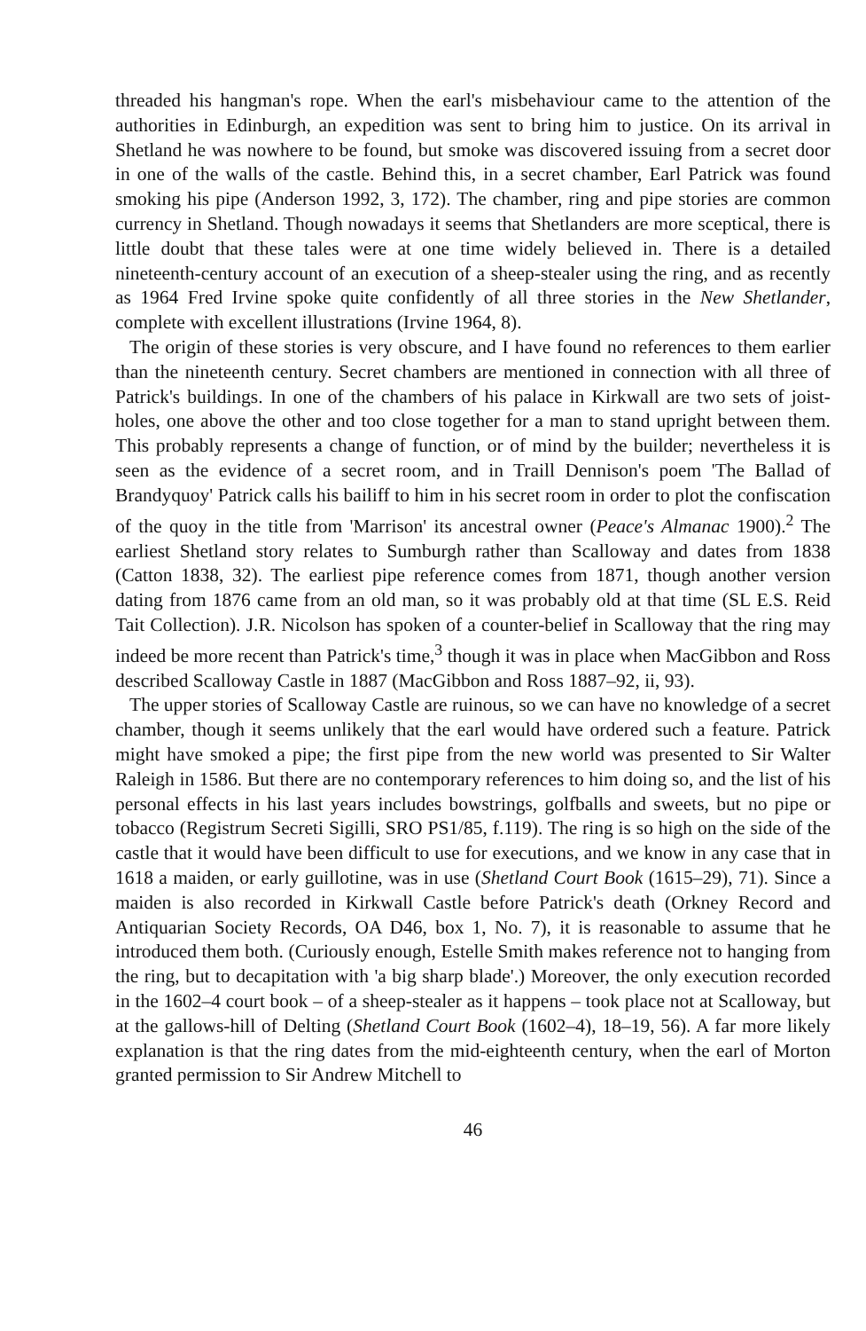threaded his hangman's rope. When the earl's misbehaviour came to the attention of the authorities in Edinburgh, an expedition was sent to bring him to justice. On its arrival in Shetland he was nowhere to be found, but smoke was discovered issuing from a secret door in one of the walls of the castle. Behind this, in a secret chamber, Earl Patrick was found smoking his pipe (Anderson 1992, 3, 172). The chamber, ring and pipe stories are common currency in Shetland. Though nowadays it seems that Shetlanders are more sceptical, there is little doubt that these tales were at one time widely believed in. There is a detailed nineteenth-century account of an execution of a sheep-stealer using the ring, and as recently as 1964 Fred Irvine spoke quite confidently of all three stories in the New Shetlander, complete with excellent illustrations (Irvine 1964, 8).
The origin of these stories is very obscure, and I have found no references to them earlier than the nineteenth century. Secret chambers are mentioned in connection with all three of Patrick's buildings. In one of the chambers of his palace in Kirkwall are two sets of joist-holes, one above the other and too close together for a man to stand upright between them. This probably represents a change of function, or of mind by the builder; nevertheless it is seen as the evidence of a secret room, and in Traill Dennison's poem 'The Ballad of Brandyquoy' Patrick calls his bailiff to him in his secret room in order to plot the confiscation of the quoy in the title from 'Marrison' its ancestral owner (Peace's Almanac 1900).<sup>2</sup> The earliest Shetland story relates to Sumburgh rather than Scalloway and dates from 1838 (Catton 1838, 32). The earliest pipe reference comes from 1871, though another version dating from 1876 came from an old man, so it was probably old at that time (SL E.S. Reid Tait Collection). J.R. Nicolson has spoken of a counter-belief in Scalloway that the ring may indeed be more recent than Patrick's time,<sup>3</sup> though it was in place when MacGibbon and Ross described Scalloway Castle in 1887 (MacGibbon and Ross 1887–92, ii, 93).
The upper stories of Scalloway Castle are ruinous, so we can have no knowledge of a secret chamber, though it seems unlikely that the earl would have ordered such a feature. Patrick might have smoked a pipe; the first pipe from the new world was presented to Sir Walter Raleigh in 1586. But there are no contemporary references to him doing so, and the list of his personal effects in his last years includes bowstrings, golfballs and sweets, but no pipe or tobacco (Registrum Secreti Sigilli, SRO PS1/85, f.119). The ring is so high on the side of the castle that it would have been difficult to use for executions, and we know in any case that in 1618 a maiden, or early guillotine, was in use (Shetland Court Book (1615–29), 71). Since a maiden is also recorded in Kirkwall Castle before Patrick's death (Orkney Record and Antiquarian Society Records, OA D46, box 1, No. 7), it is reasonable to assume that he introduced them both. (Curiously enough, Estelle Smith makes reference not to hanging from the ring, but to decapitation with 'a big sharp blade'.) Moreover, the only execution recorded in the 1602–4 court book – of a sheep-stealer as it happens – took place not at Scalloway, but at the gallows-hill of Delting (Shetland Court Book (1602–4), 18–19, 56). A far more likely explanation is that the ring dates from the mid-eighteenth century, when the earl of Morton granted permission to Sir Andrew Mitchell to
46